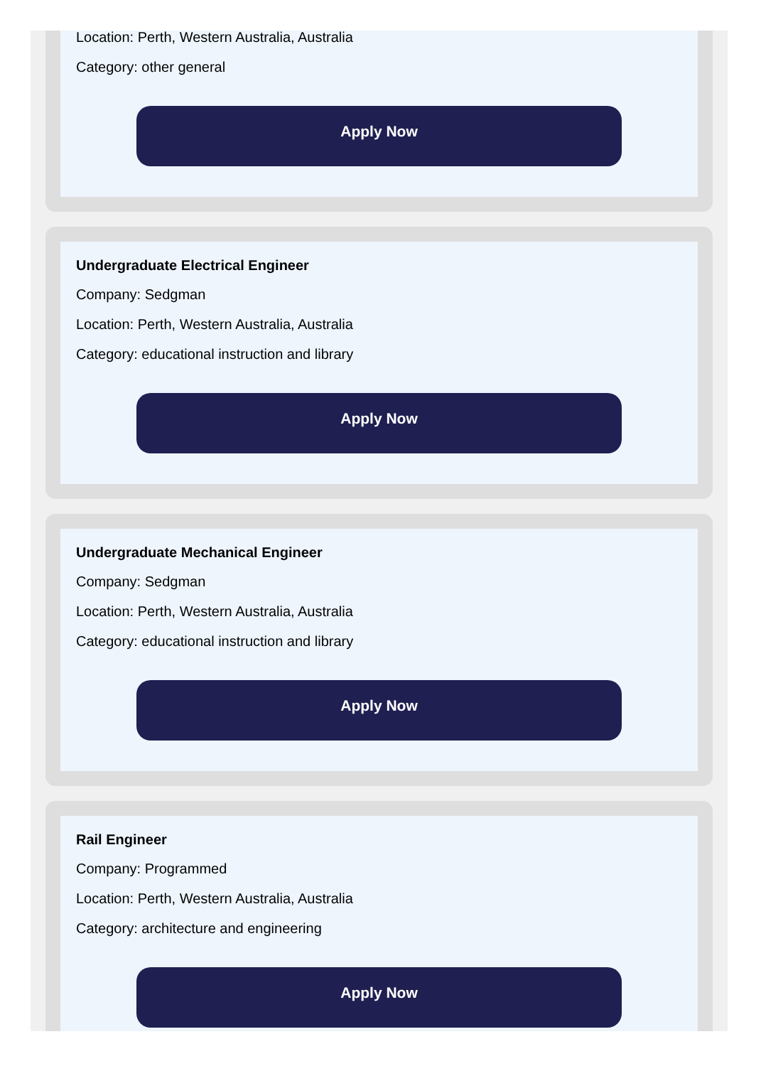Location: Perth, Western Australia, Australia
Category: other general
Apply Now
Undergraduate Electrical Engineer
Company: Sedgman
Location: Perth, Western Australia, Australia
Category: educational instruction and library
Apply Now
Undergraduate Mechanical Engineer
Company: Sedgman
Location: Perth, Western Australia, Australia
Category: educational instruction and library
Apply Now
Rail Engineer
Company: Programmed
Location: Perth, Western Australia, Australia
Category: architecture and engineering
Apply Now